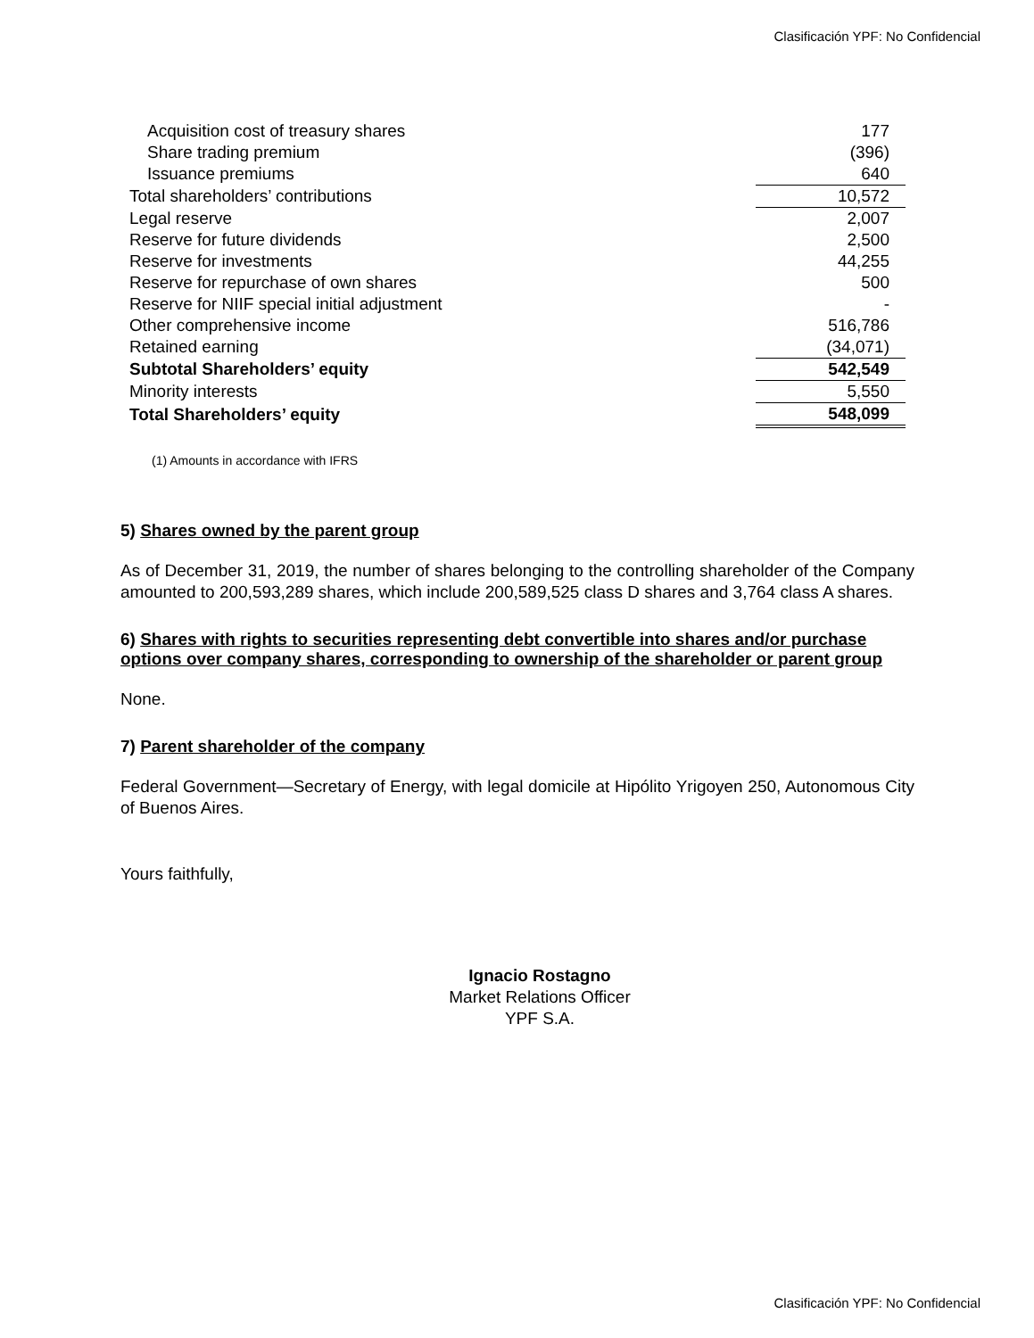Clasificación YPF: No Confidencial
| Acquisition cost of treasury shares | 177 |
| Share trading premium | (396) |
| Issuance premiums | 640 |
| Total shareholders’ contributions | 10,572 |
| Legal reserve | 2,007 |
| Reserve for future dividends | 2,500 |
| Reserve for investments | 44,255 |
| Reserve for repurchase of own shares | 500 |
| Reserve for NIIF special initial adjustment | - |
| Other comprehensive income | 516,786 |
| Retained earning | (34,071) |
| Subtotal Shareholders’ equity | 542,549 |
| Minority interests | 5,550 |
| Total Shareholders’ equity | 548,099 |
(1) Amounts in accordance with IFRS
5) Shares owned by the parent group
As of December 31, 2019, the number of shares belonging to the controlling shareholder of the Company amounted to 200,593,289 shares, which include 200,589,525 class D shares and 3,764 class A shares.
6) Shares with rights to securities representing debt convertible into shares and/or purchase options over company shares, corresponding to ownership of the shareholder or parent group
None.
7) Parent shareholder of the company
Federal Government—Secretary of Energy, with legal domicile at Hipólito Yrigoyen 250, Autonomous City of Buenos Aires.
Yours faithfully,
Ignacio Rostagno
Market Relations Officer
YPF S.A.
Clasificación YPF: No Confidencial